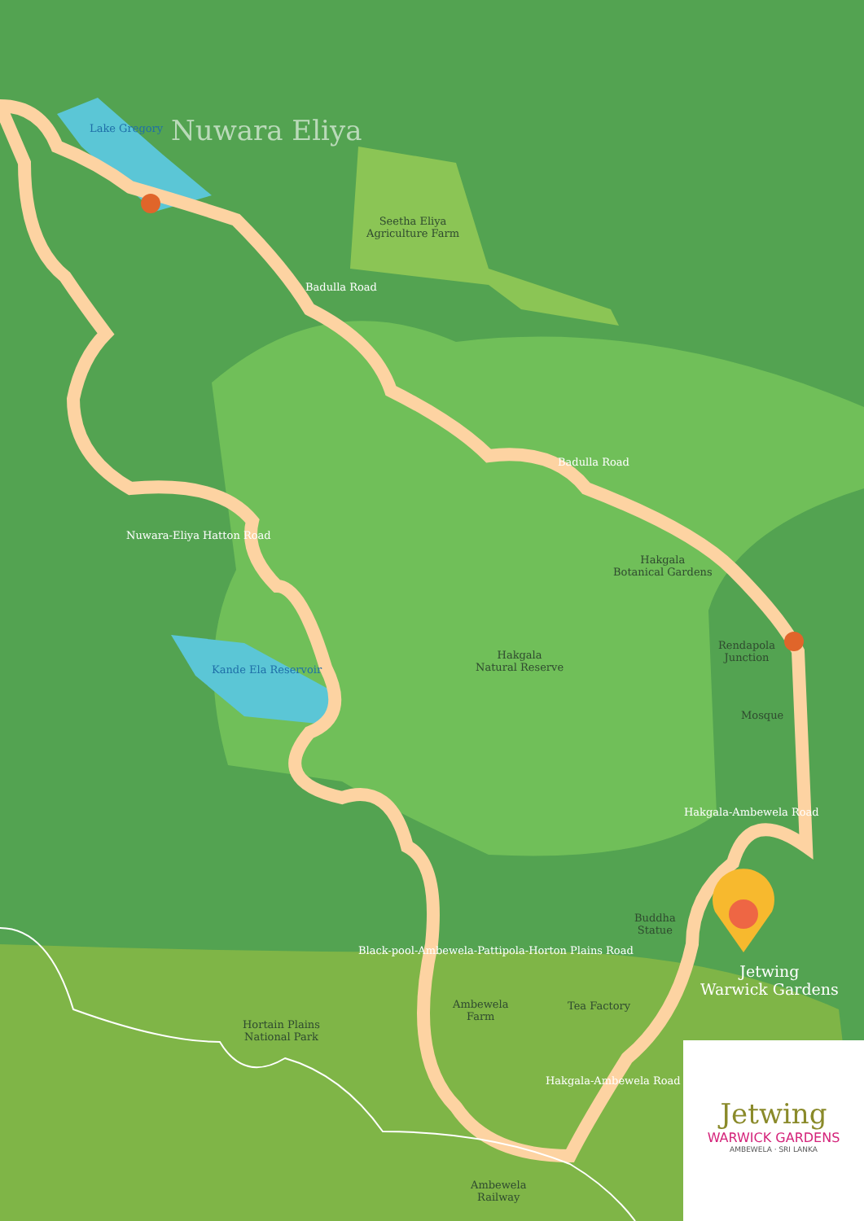Nuwara Eliya
Seetha Eliya
Agriculture Farm
Badulla Road
Badulla Road
Lake Gregory
Nuwara-Eliya Hatton Road
Kande Ela Reservoir
Hakgala
Botanical Gardens
Hakgala
Natural Reserve
Rendapola
Junction
Mosque
Hakgala-Ambewela Road
Buddha
Statue
Jetwing
Warwick Gardens
Black-pool-Ambewela-Pattipola-Horton Plains Road
Ambewela
Farm
Tea Factory
Hortain Plains
National Park
Hakgala-Ambewela Road
Ambewela
Railway
Jetwing
WARWICK GARDENS
AMBEWELA · SRI LANKA